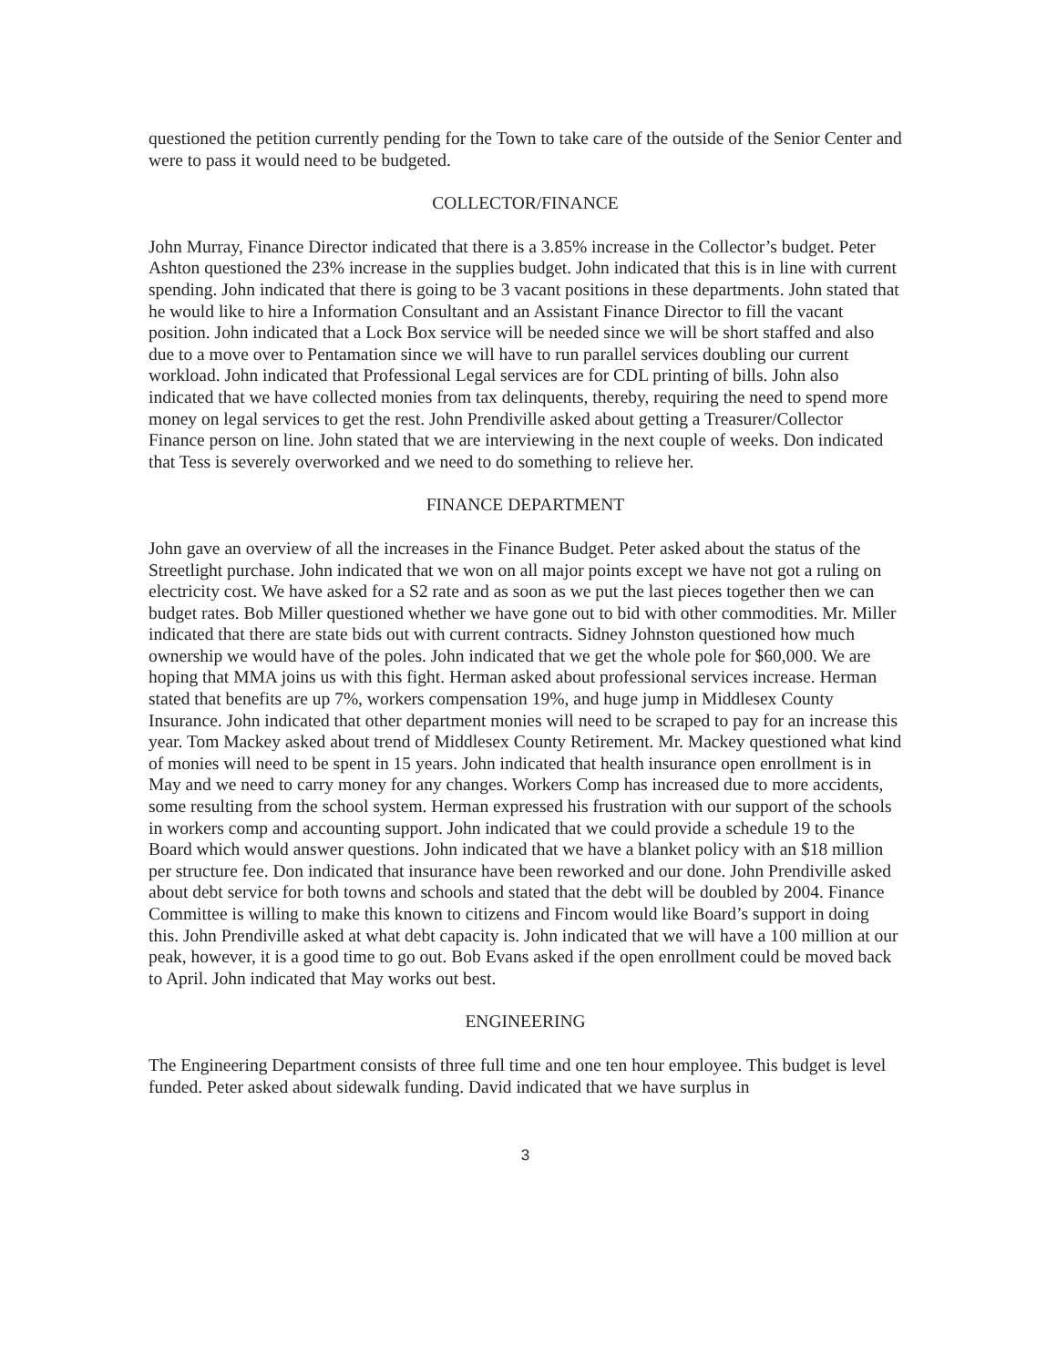questioned the petition currently pending for the Town to take care of the outside of the Senior Center and were to pass it would need to be budgeted.
COLLECTOR/FINANCE
John Murray, Finance Director indicated that there is a 3.85% increase in the Collector’s budget. Peter Ashton questioned the 23% increase in the supplies budget. John indicated that this is in line with current spending. John indicated that there is going to be 3 vacant positions in these departments. John stated that he would like to hire a Information Consultant and an Assistant Finance Director to fill the vacant position. John indicated that a Lock Box service will be needed since we will be short staffed and also due to a move over to Pentamation since we will have to run parallel services doubling our current workload. John indicated that Professional Legal services are for CDL printing of bills. John also indicated that we have collected monies from tax delinquents, thereby, requiring the need to spend more money on legal services to get the rest. John Prendiville asked about getting a Treasurer/Collector Finance person on line. John stated that we are interviewing in the next couple of weeks. Don indicated that Tess is severely overworked and we need to do something to relieve her.
FINANCE DEPARTMENT
John gave an overview of all the increases in the Finance Budget. Peter asked about the status of the Streetlight purchase. John indicated that we won on all major points except we have not got a ruling on electricity cost. We have asked for a S2 rate and as soon as we put the last pieces together then we can budget rates. Bob Miller questioned whether we have gone out to bid with other commodities. Mr. Miller indicated that there are state bids out with current contracts. Sidney Johnston questioned how much ownership we would have of the poles. John indicated that we get the whole pole for $60,000. We are hoping that MMA joins us with this fight. Herman asked about professional services increase. Herman stated that benefits are up 7%, workers compensation 19%, and huge jump in Middlesex County Insurance. John indicated that other department monies will need to be scraped to pay for an increase this year. Tom Mackey asked about trend of Middlesex County Retirement. Mr. Mackey questioned what kind of monies will need to be spent in 15 years. John indicated that health insurance open enrollment is in May and we need to carry money for any changes. Workers Comp has increased due to more accidents, some resulting from the school system. Herman expressed his frustration with our support of the schools in workers comp and accounting support. John indicated that we could provide a schedule 19 to the Board which would answer questions. John indicated that we have a blanket policy with an $18 million per structure fee. Don indicated that insurance have been reworked and our done. John Prendiville asked about debt service for both towns and schools and stated that the debt will be doubled by 2004. Finance Committee is willing to make this known to citizens and Fincom would like Board’s support in doing this. John Prendiville asked at what debt capacity is. John indicated that we will have a 100 million at our peak, however, it is a good time to go out. Bob Evans asked if the open enrollment could be moved back to April. John indicated that May works out best.
ENGINEERING
The Engineering Department consists of three full time and one ten hour employee. This budget is level funded. Peter asked about sidewalk funding. David indicated that we have surplus in
3